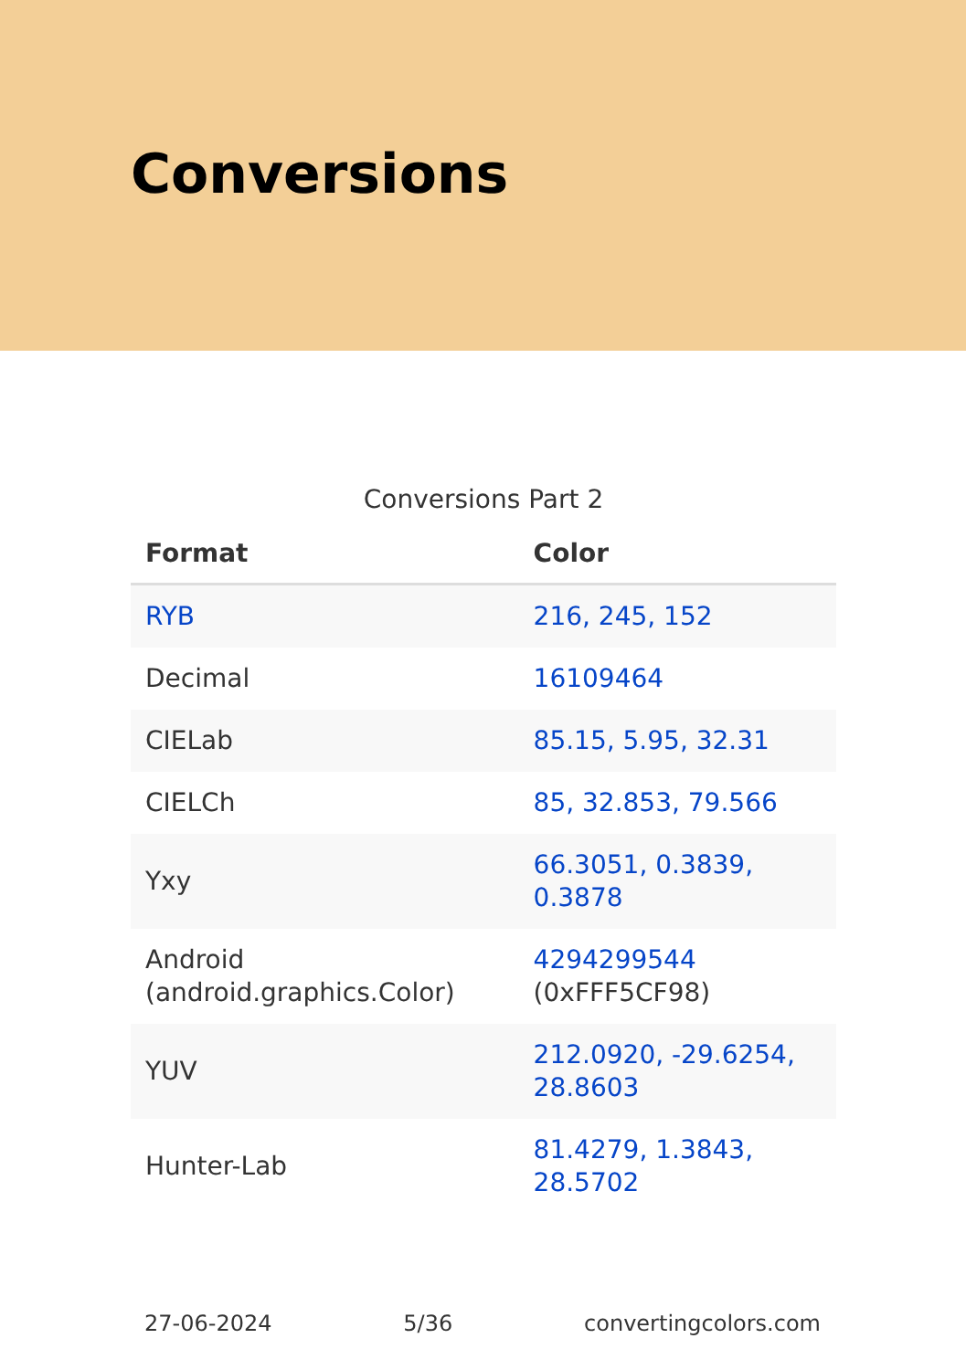Conversions
Conversions Part 2
| Format | Color |
| --- | --- |
| RYB | 216, 245, 152 |
| Decimal | 16109464 |
| CIELab | 85.15, 5.95, 32.31 |
| CIELCh | 85, 32.853, 79.566 |
| Yxy | 66.3051, 0.3839, 0.3878 |
| Android (android.graphics.Color) | 4294299544 (0xFFF5CF98) |
| YUV | 212.0920, -29.6254, 28.8603 |
| Hunter-Lab | 81.4279, 1.3843, 28.5702 |
27-06-2024 5/36 convertingcolors.com